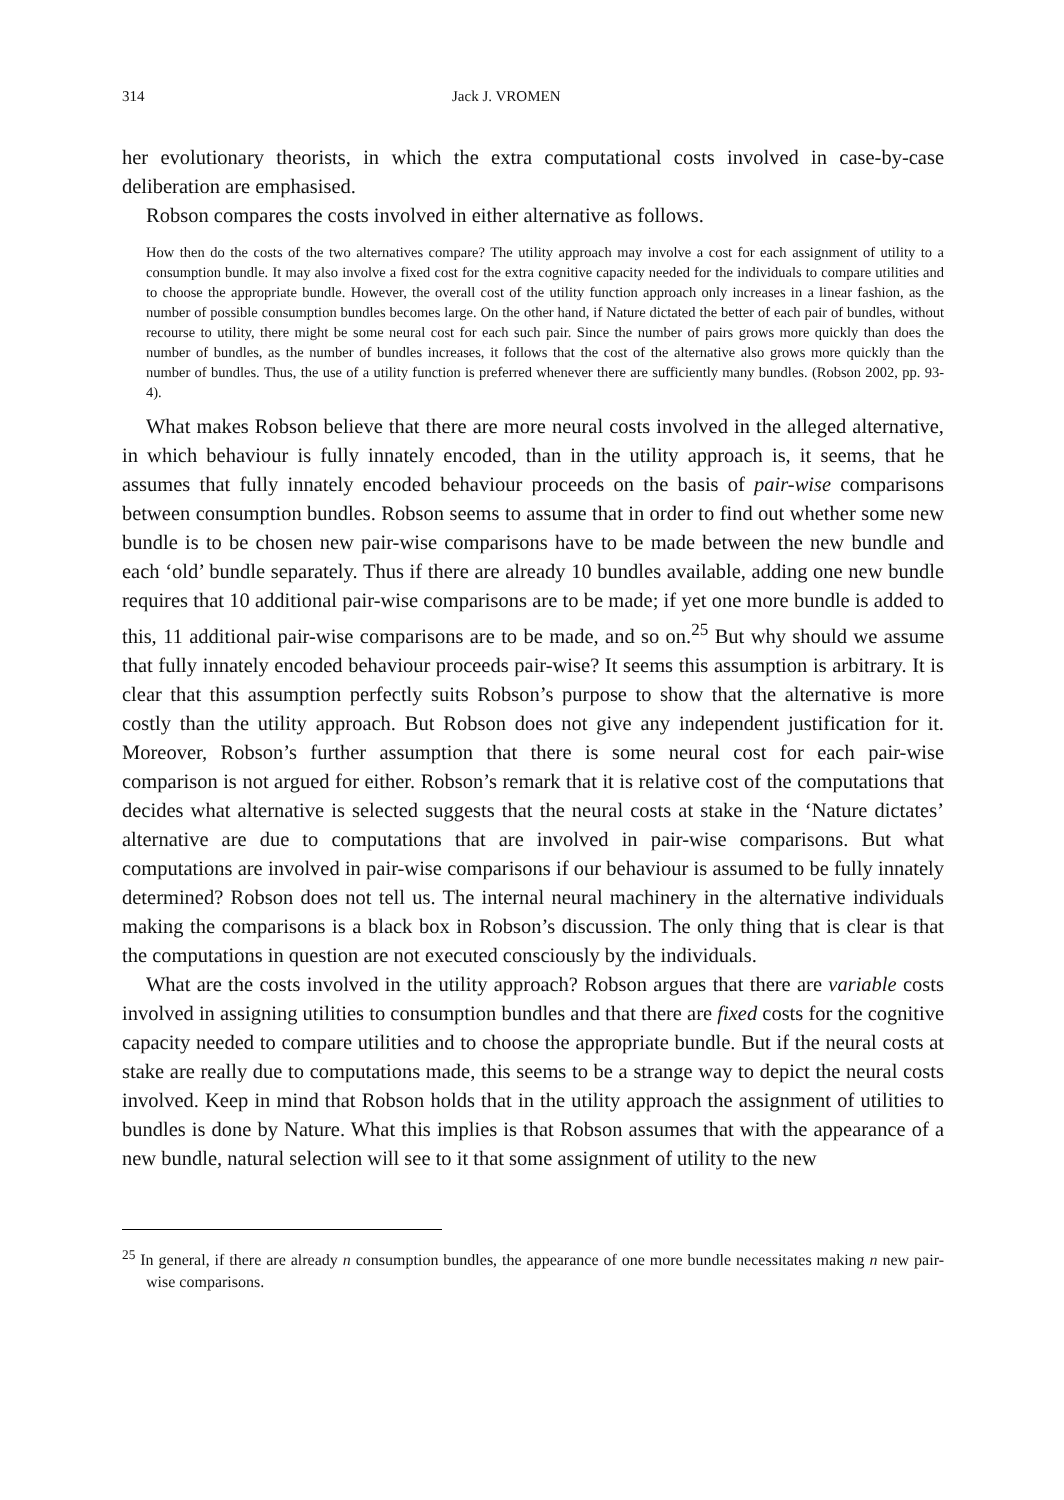314 Jack J. VROMEN
her evolutionary theorists, in which the extra computational costs involved in case-by-case deliberation are emphasised.
Robson compares the costs involved in either alternative as follows.
How then do the costs of the two alternatives compare? The utility approach may involve a cost for each assignment of utility to a consumption bundle. It may also involve a fixed cost for the extra cognitive capacity needed for the individuals to compare utilities and to choose the appropriate bundle. However, the overall cost of the utility function approach only increases in a linear fashion, as the number of possible consumption bundles becomes large. On the other hand, if Nature dictated the better of each pair of bundles, without recourse to utility, there might be some neural cost for each such pair. Since the number of pairs grows more quickly than does the number of bundles, as the number of bundles increases, it follows that the cost of the alternative also grows more quickly than the number of bundles. Thus, the use of a utility function is preferred whenever there are sufficiently many bundles. (Robson 2002, pp. 93-4).
What makes Robson believe that there are more neural costs involved in the alleged alternative, in which behaviour is fully innately encoded, than in the utility approach is, it seems, that he assumes that fully innately encoded behaviour proceeds on the basis of pair-wise comparisons between consumption bundles. Robson seems to assume that in order to find out whether some new bundle is to be chosen new pair-wise comparisons have to be made between the new bundle and each ‘old’ bundle separately. Thus if there are already 10 bundles available, adding one new bundle requires that 10 additional pair-wise comparisons are to be made; if yet one more bundle is added to this, 11 additional pair-wise comparisons are to be made, and so on.<sup>25</sup> But why should we assume that fully innately encoded behaviour proceeds pair-wise? It seems this assumption is arbitrary. It is clear that this assumption perfectly suits Robson’s purpose to show that the alternative is more costly than the utility approach. But Robson does not give any independent justification for it. Moreover, Robson’s further assumption that there is some neural cost for each pair-wise comparison is not argued for either. Robson’s remark that it is relative cost of the computations that decides what alternative is selected suggests that the neural costs at stake in the ‘Nature dictates’ alternative are due to computations that are involved in pair-wise comparisons. But what computations are involved in pair-wise comparisons if our behaviour is assumed to be fully innately determined? Robson does not tell us. The internal neural machinery in the alternative individuals making the comparisons is a black box in Robson’s discussion. The only thing that is clear is that the computations in question are not executed consciously by the individuals.
What are the costs involved in the utility approach? Robson argues that there are variable costs involved in assigning utilities to consumption bundles and that there are fixed costs for the cognitive capacity needed to compare utilities and to choose the appropriate bundle. But if the neural costs at stake are really due to computations made, this seems to be a strange way to depict the neural costs involved. Keep in mind that Robson holds that in the utility approach the assignment of utilities to bundles is done by Nature. What this implies is that Robson assumes that with the appearance of a new bundle, natural selection will see to it that some assignment of utility to the new
<sup>25</sup> In general, if there are already n consumption bundles, the appearance of one more bundle necessitates making n new pair-wise comparisons.